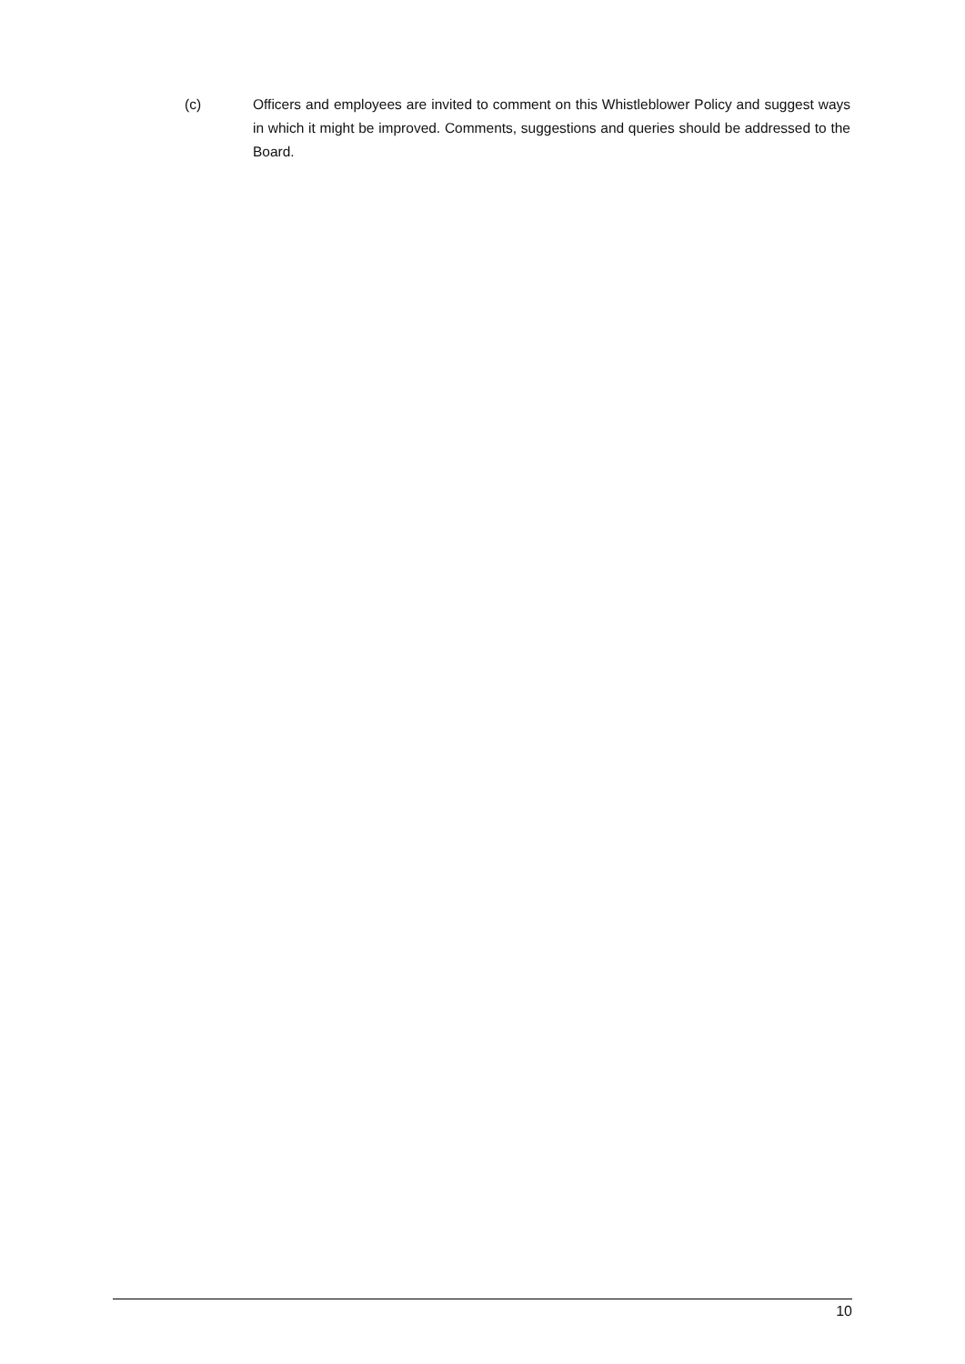(c) Officers and employees are invited to comment on this Whistleblower Policy and suggest ways in which it might be improved. Comments, suggestions and queries should be addressed to the Board.
10